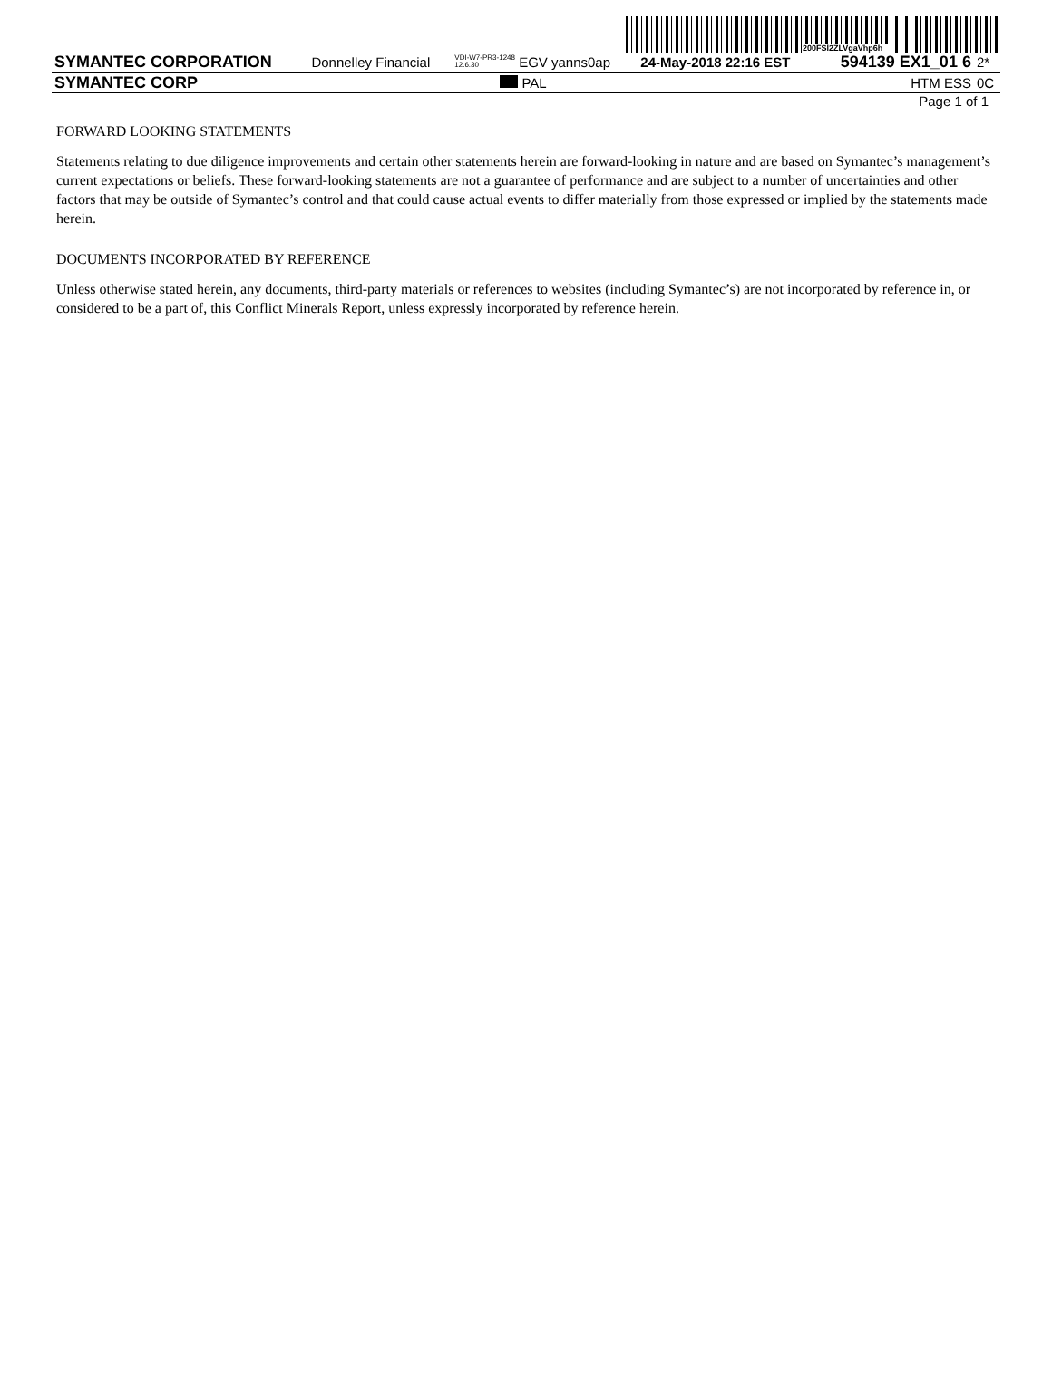200FSl2ZLVgaVhp6h
| SYMANTEC CORPORATION | Donnelley Financial | VDI-W7-PR3-1248 12.6.30 EGV yanns0ap | 24-May-2018 22:16 EST | 594139 EX1_01 6 | 2* |
| SYMANTEC CORP | | PAL | | HTM ESS | 0C |
Page 1 of 1
FORWARD LOOKING STATEMENTS
Statements relating to due diligence improvements and certain other statements herein are forward-looking in nature and are based on Symantec’s management’s current expectations or beliefs. These forward-looking statements are not a guarantee of performance and are subject to a number of uncertainties and other factors that may be outside of Symantec’s control and that could cause actual events to differ materially from those expressed or implied by the statements made herein.
DOCUMENTS INCORPORATED BY REFERENCE
Unless otherwise stated herein, any documents, third-party materials or references to websites (including Symantec’s) are not incorporated by reference in, or considered to be a part of, this Conflict Minerals Report, unless expressly incorporated by reference herein.